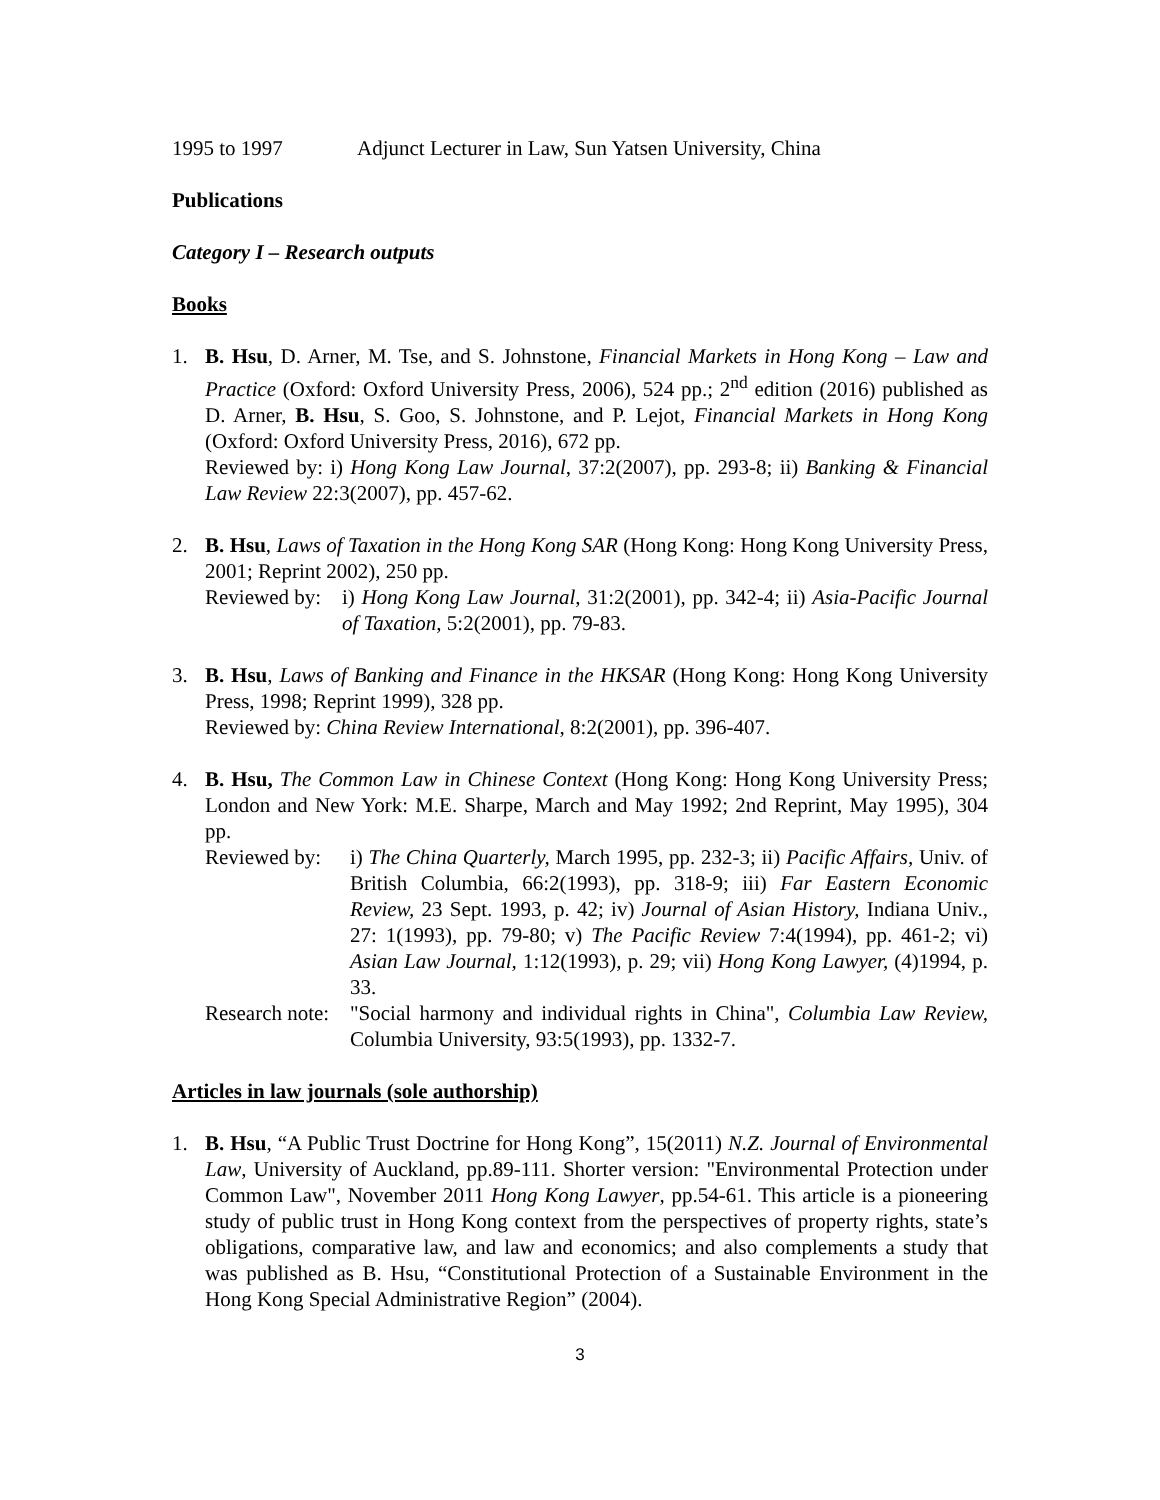1995 to 1997 Adjunct Lecturer in Law, Sun Yatsen University, China
Publications
Category I – Research outputs
Books
1. B. Hsu, D. Arner, M. Tse, and S. Johnstone, Financial Markets in Hong Kong – Law and Practice (Oxford: Oxford University Press, 2006), 524 pp.; 2<sup>nd</sup> edition (2016) published as D. Arner, B. Hsu, S. Goo, S. Johnstone, and P. Lejot, Financial Markets in Hong Kong (Oxford: Oxford University Press, 2016), 672 pp.
Reviewed by: i) Hong Kong Law Journal, 37:2(2007), pp. 293-8; ii) Banking & Financial Law Review 22:3(2007), pp. 457-62.
2. B. Hsu, Laws of Taxation in the Hong Kong SAR (Hong Kong: Hong Kong University Press, 2001; Reprint 2002), 250 pp.
Reviewed by: i) Hong Kong Law Journal, 31:2(2001), pp. 342-4; ii) Asia-Pacific Journal of Taxation, 5:2(2001), pp. 79-83.
3. B. Hsu, Laws of Banking and Finance in the HKSAR (Hong Kong: Hong Kong University Press, 1998; Reprint 1999), 328 pp.
Reviewed by: China Review International, 8:2(2001), pp. 396-407.
4. B. Hsu, The Common Law in Chinese Context (Hong Kong: Hong Kong University Press; London and New York: M.E. Sharpe, March and May 1992; 2nd Reprint, May 1995), 304 pp.
Reviewed by: i) The China Quarterly, March 1995, pp. 232-3; ii) Pacific Affairs, Univ. of British Columbia, 66:2(1993), pp. 318-9; iii) Far Eastern Economic Review, 23 Sept. 1993, p. 42; iv) Journal of Asian History, Indiana Univ., 27: 1(1993), pp. 79-80; v) The Pacific Review 7:4(1994), pp. 461-2; vi) Asian Law Journal, 1:12(1993), p. 29; vii) Hong Kong Lawyer, (4)1994, p. 33.
Research note: "Social harmony and individual rights in China", Columbia Law Review, Columbia University, 93:5(1993), pp. 1332-7.
Articles in law journals (sole authorship)
1. B. Hsu, “A Public Trust Doctrine for Hong Kong”, 15(2011) N.Z. Journal of Environmental Law, University of Auckland, pp.89-111. Shorter version: "Environmental Protection under Common Law", November 2011 Hong Kong Lawyer, pp.54-61. This article is a pioneering study of public trust in Hong Kong context from the perspectives of property rights, state’s obligations, comparative law, and law and economics; and also complements a study that was published as B. Hsu, “Constitutional Protection of a Sustainable Environment in the Hong Kong Special Administrative Region” (2004).
3